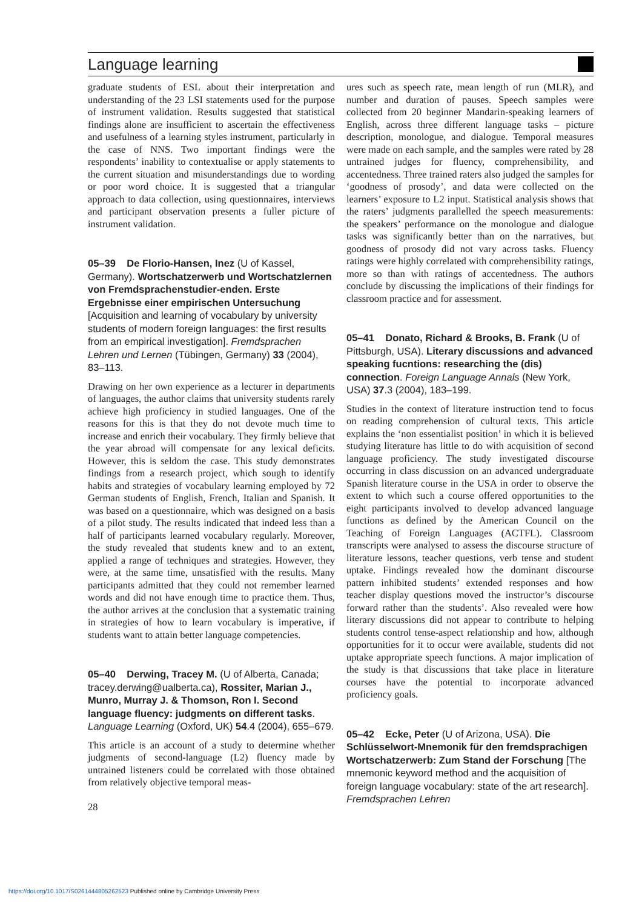Language learning
graduate students of ESL about their interpretation and understanding of the 23 LSI statements used for the purpose of instrument validation. Results suggested that statistical findings alone are insufficient to ascertain the effectiveness and usefulness of a learning styles instrument, particularly in the case of NNS. Two important findings were the respondents’ inability to contextualise or apply statements to the current situation and misunderstandings due to wording or poor word choice. It is suggested that a triangular approach to data collection, using questionnaires, interviews and participant observation presents a fuller picture of instrument validation.
05–39 De Florio-Hansen, Inez (U of Kassel, Germany). Wortschatzerwerb und Wortschatzlernen von Fremdsprachenstudier-enden. Erste Ergebnisse einer empirischen Untersuchung [Acquisition and learning of vocabulary by university students of modern foreign languages: the first results from an empirical investigation]. Fremdsprachen Lehren und Lernen (Tübingen, Germany) 33 (2004), 83–113.
Drawing on her own experience as a lecturer in departments of languages, the author claims that university students rarely achieve high proficiency in studied languages. One of the reasons for this is that they do not devote much time to increase and enrich their vocabulary. They firmly believe that the year abroad will compensate for any lexical deficits. However, this is seldom the case. This study demonstrates findings from a research project, which sough to identify habits and strategies of vocabulary learning employed by 72 German students of English, French, Italian and Spanish. It was based on a questionnaire, which was designed on a basis of a pilot study. The results indicated that indeed less than a half of participants learned vocabulary regularly. Moreover, the study revealed that students knew and to an extent, applied a range of techniques and strategies. However, they were, at the same time, unsatisfied with the results. Many participants admitted that they could not remember learned words and did not have enough time to practice them. Thus, the author arrives at the conclusion that a systematic training in strategies of how to learn vocabulary is imperative, if students want to attain better language competencies.
05–40 Derwing, Tracey M. (U of Alberta, Canada; tracey.derwing@ualberta.ca), Rossiter, Marian J., Munro, Murray J. & Thomson, Ron I. Second language fluency: judgments on different tasks. Language Learning (Oxford, UK) 54.4 (2004), 655–679.
This article is an account of a study to determine whether judgments of second-language (L2) fluency made by untrained listeners could be correlated with those obtained from relatively objective temporal meas-
28
ures such as speech rate, mean length of run (MLR), and number and duration of pauses. Speech samples were collected from 20 beginner Mandarin-speaking learners of English, across three different language tasks – picture description, monologue, and dialogue. Temporal measures were made on each sample, and the samples were rated by 28 untrained judges for fluency, comprehensibility, and accentedness. Three trained raters also judged the samples for ‘goodness of prosody’, and data were collected on the learners’ exposure to L2 input. Statistical analysis shows that the raters’ judgments parallelled the speech measurements: the speakers’ performance on the monologue and dialogue tasks was significantly better than on the narratives, but goodness of prosody did not vary across tasks. Fluency ratings were highly correlated with comprehensibility ratings, more so than with ratings of accentedness. The authors conclude by discussing the implications of their findings for classroom practice and for assessment.
05–41 Donato, Richard & Brooks, B. Frank (U of Pittsburgh, USA). Literary discussions and advanced speaking fucntions: researching the (dis) connection. Foreign Language Annals (New York, USA) 37.3 (2004), 183–199.
Studies in the context of literature instruction tend to focus on reading comprehension of cultural texts. This article explains the ‘non essentialist position’ in which it is believed studying literature has little to do with acquisition of second language proficiency. The study investigated discourse occurring in class discussion on an advanced undergraduate Spanish literature course in the USA in order to observe the extent to which such a course offered opportunities to the eight participants involved to develop advanced language functions as defined by the American Council on the Teaching of Foreign Languages (ACTFL). Classroom transcripts were analysed to assess the discourse structure of literature lessons, teacher questions, verb tense and student uptake. Findings revealed how the dominant discourse pattern inhibited students’ extended responses and how teacher display questions moved the instructor’s discourse forward rather than the students’. Also revealed were how literary discussions did not appear to contribute to helping students control tense-aspect relationship and how, although opportunities for it to occur were available, students did not uptake appropriate speech functions. A major implication of the study is that discussions that take place in literature courses have the potential to incorporate advanced proficiency goals.
05–42 Ecke, Peter (U of Arizona, USA). Die Schlüsselwort-Mnemonik für den fremdsprachigen Wortschatzerwerb: Zum Stand der Forschung [The mnemonic keyword method and the acquisition of foreign language vocabulary: state of the art research]. Fremdsprachen Lehren
https://doi.org/10.1017/S0261444805262523 Published online by Cambridge University Press